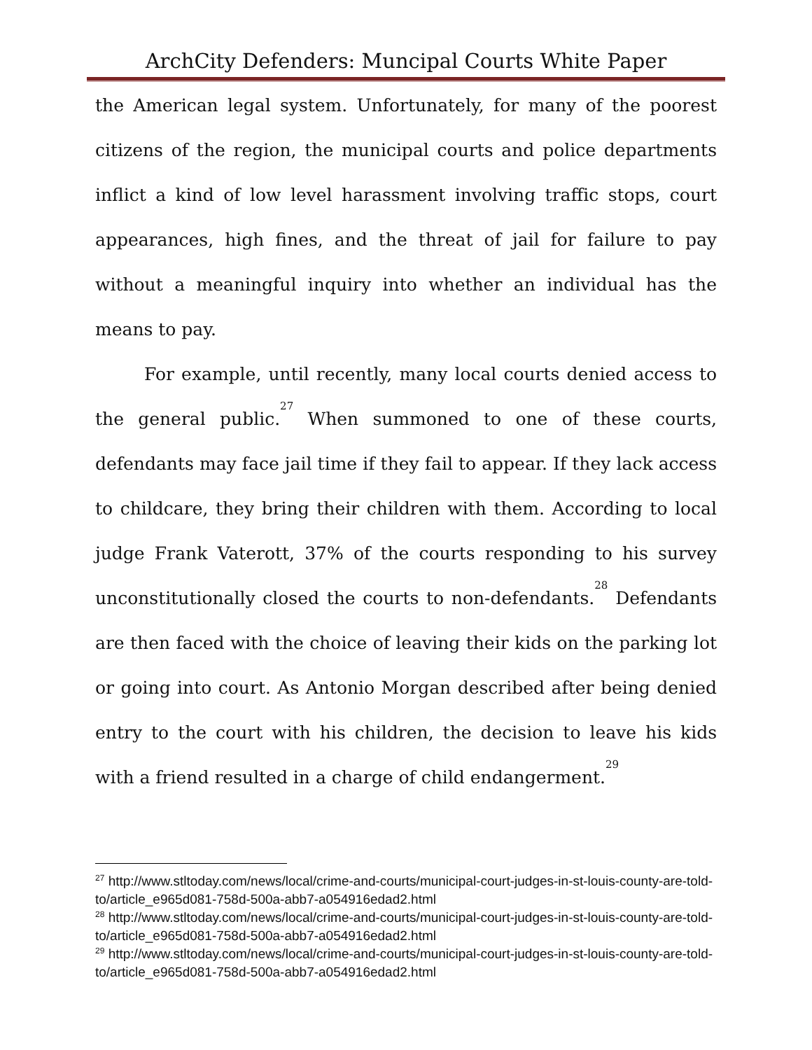ArchCity Defenders: Muncipal Courts White Paper
the American legal system. Unfortunately, for many of the poorest citizens of the region, the municipal courts and police departments inflict a kind of low level harassment involving traffic stops, court appearances, high fines, and the threat of jail for failure to pay without a meaningful inquiry into whether an individual has the means to pay.
For example, until recently, many local courts denied access to the general public.<sup>27</sup> When summoned to one of these courts, defendants may face jail time if they fail to appear. If they lack access to childcare, they bring their children with them. According to local judge Frank Vaterott, 37% of the courts responding to his survey unconstitutionally closed the courts to non-defendants.<sup>28</sup> Defendants are then faced with the choice of leaving their kids on the parking lot or going into court. As Antonio Morgan described after being denied entry to the court with his children, the decision to leave his kids with a friend resulted in a charge of child endangerment.<sup>29</sup>
<sup>27</sup> http://www.stltoday.com/news/local/crime-and-courts/municipal-court-judges-in-st-louis-county-are-told-to/article_e965d081-758d-500a-abb7-a054916edad2.html
<sup>28</sup> http://www.stltoday.com/news/local/crime-and-courts/municipal-court-judges-in-st-louis-county-are-told-to/article_e965d081-758d-500a-abb7-a054916edad2.html
<sup>29</sup> http://www.stltoday.com/news/local/crime-and-courts/municipal-court-judges-in-st-louis-county-are-told-to/article_e965d081-758d-500a-abb7-a054916edad2.html